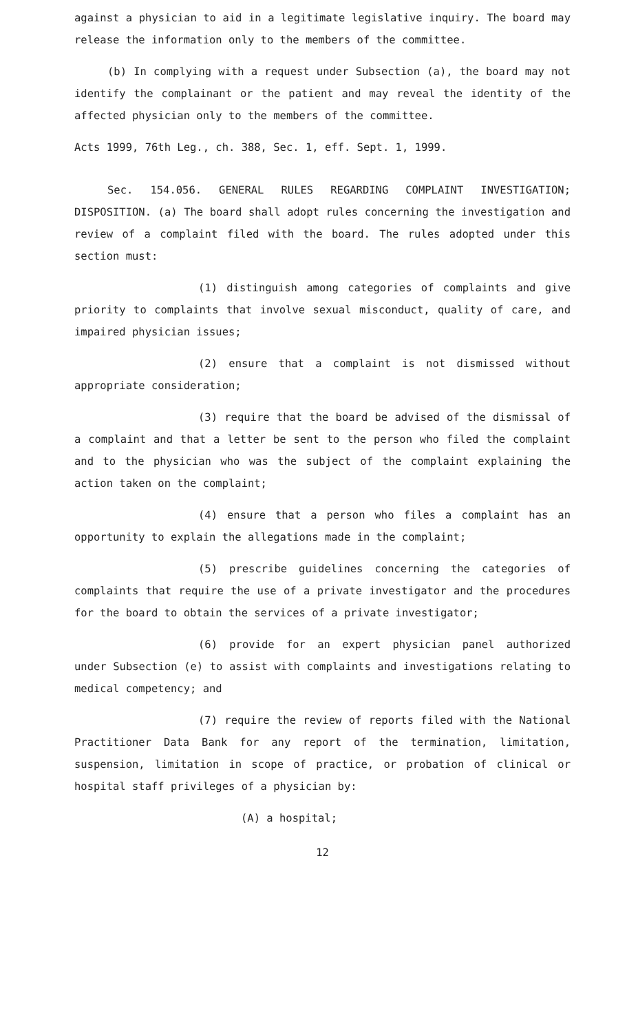against a physician to aid in a legitimate legislative inquiry. The board may release the information only to the members of the committee.
(b) In complying with a request under Subsection (a), the board may not identify the complainant or the patient and may reveal the identity of the affected physician only to the members of the committee.
Acts 1999, 76th Leg., ch. 388, Sec. 1, eff. Sept. 1, 1999.
Sec. 154.056. GENERAL RULES REGARDING COMPLAINT INVESTIGATION; DISPOSITION. (a) The board shall adopt rules concerning the investigation and review of a complaint filed with the board. The rules adopted under this section must:
(1) distinguish among categories of complaints and give priority to complaints that involve sexual misconduct, quality of care, and impaired physician issues;
(2) ensure that a complaint is not dismissed without appropriate consideration;
(3) require that the board be advised of the dismissal of a complaint and that a letter be sent to the person who filed the complaint and to the physician who was the subject of the complaint explaining the action taken on the complaint;
(4) ensure that a person who files a complaint has an opportunity to explain the allegations made in the complaint;
(5) prescribe guidelines concerning the categories of complaints that require the use of a private investigator and the procedures for the board to obtain the services of a private investigator;
(6) provide for an expert physician panel authorized under Subsection (e) to assist with complaints and investigations relating to medical competency; and
(7) require the review of reports filed with the National Practitioner Data Bank for any report of the termination, limitation, suspension, limitation in scope of practice, or probation of clinical or hospital staff privileges of a physician by:
(A) a hospital;
12